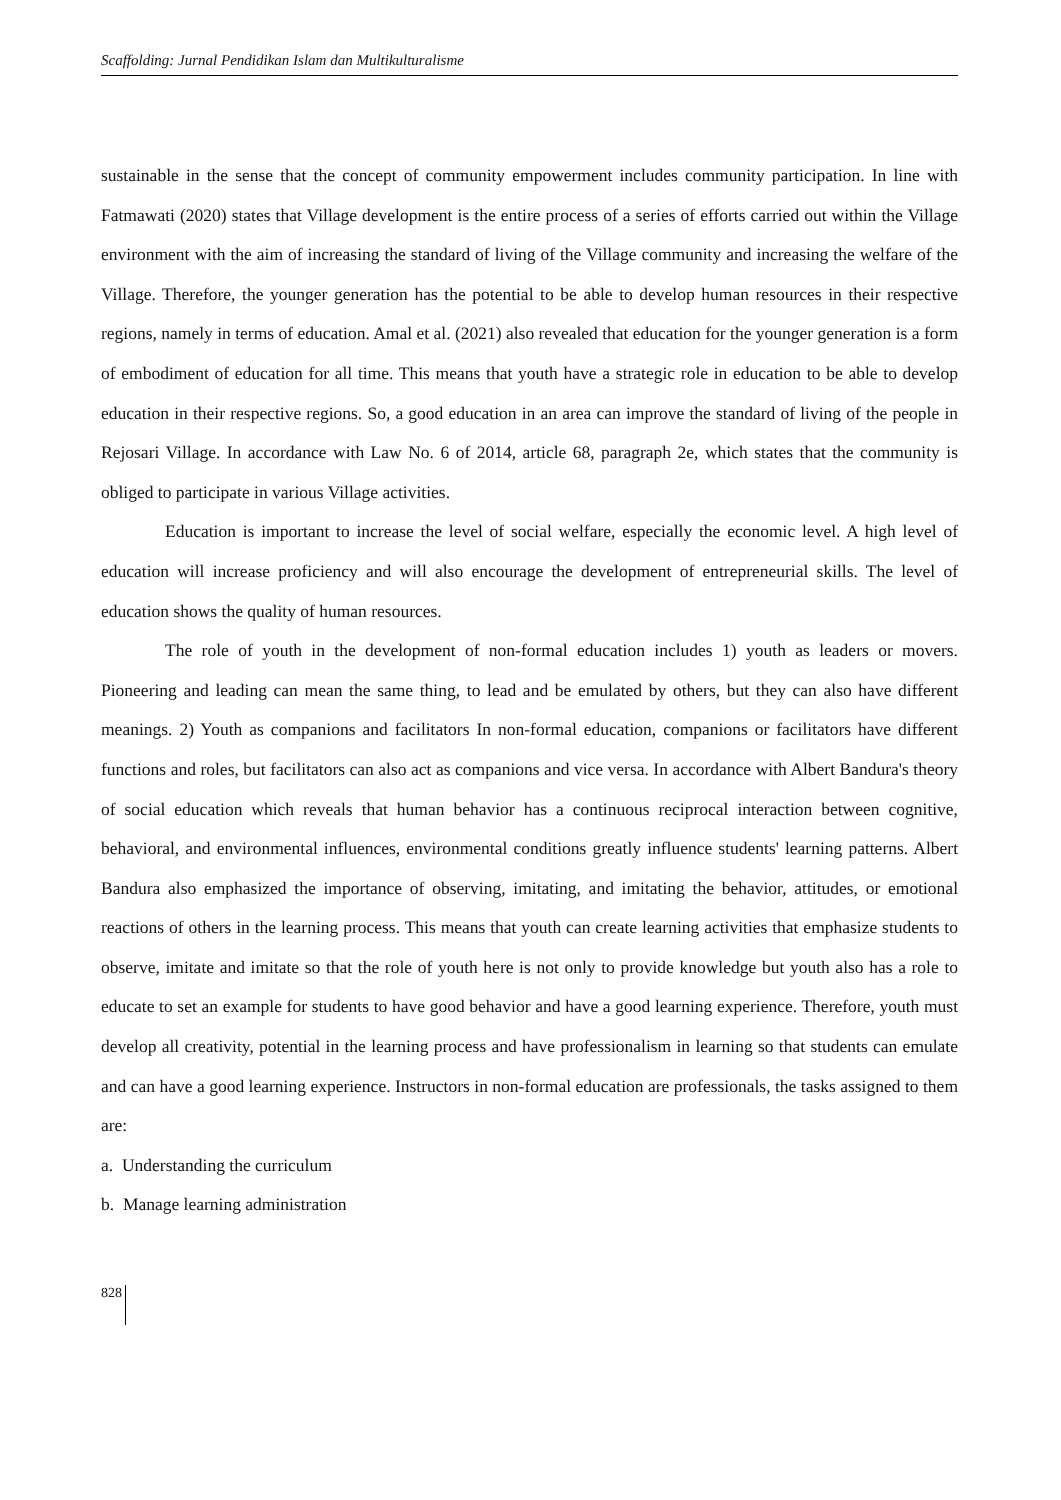Scaffolding: Jurnal Pendidikan Islam dan Multikulturalisme
sustainable in the sense that the concept of community empowerment includes community participation. In line with Fatmawati (2020) states that Village development is the entire process of a series of efforts carried out within the Village environment with the aim of increasing the standard of living of the Village community and increasing the welfare of the Village. Therefore, the younger generation has the potential to be able to develop human resources in their respective regions, namely in terms of education. Amal et al. (2021) also revealed that education for the younger generation is a form of embodiment of education for all time. This means that youth have a strategic role in education to be able to develop education in their respective regions. So, a good education in an area can improve the standard of living of the people in Rejosari Village. In accordance with Law No. 6 of 2014, article 68, paragraph 2e, which states that the community is obliged to participate in various Village activities.
Education is important to increase the level of social welfare, especially the economic level. A high level of education will increase proficiency and will also encourage the development of entrepreneurial skills. The level of education shows the quality of human resources.
The role of youth in the development of non-formal education includes 1) youth as leaders or movers. Pioneering and leading can mean the same thing, to lead and be emulated by others, but they can also have different meanings. 2) Youth as companions and facilitators In non-formal education, companions or facilitators have different functions and roles, but facilitators can also act as companions and vice versa. In accordance with Albert Bandura's theory of social education which reveals that human behavior has a continuous reciprocal interaction between cognitive, behavioral, and environmental influences, environmental conditions greatly influence students' learning patterns. Albert Bandura also emphasized the importance of observing, imitating, and imitating the behavior, attitudes, or emotional reactions of others in the learning process. This means that youth can create learning activities that emphasize students to observe, imitate and imitate so that the role of youth here is not only to provide knowledge but youth also has a role to educate to set an example for students to have good behavior and have a good learning experience. Therefore, youth must develop all creativity, potential in the learning process and have professionalism in learning so that students can emulate and can have a good learning experience. Instructors in non-formal education are professionals, the tasks assigned to them are:
a. Understanding the curriculum
b. Manage learning administration
828